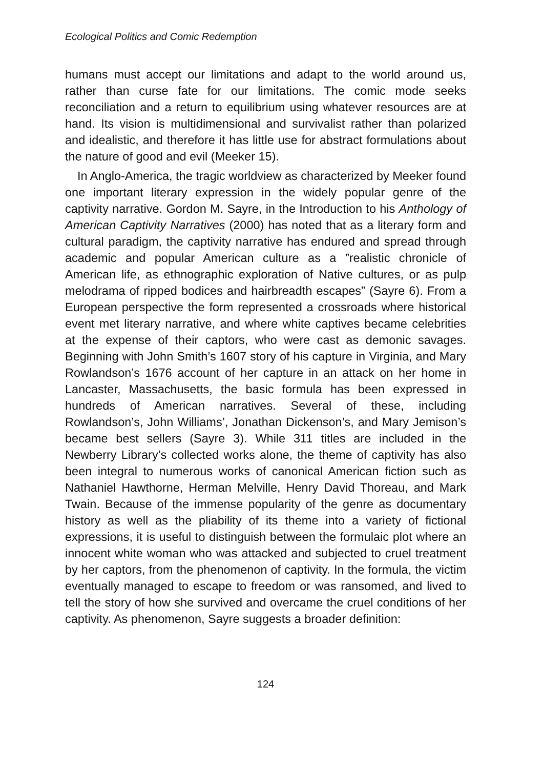Ecological Politics and Comic Redemption
humans must accept our limitations and adapt to the world around us, rather than curse fate for our limitations. The comic mode seeks reconciliation and a return to equilibrium using whatever resources are at hand. Its vision is multidimensional and survivalist rather than polarized and idealistic, and therefore it has little use for abstract formulations about the nature of good and evil (Meeker 15).
In Anglo-America, the tragic worldview as characterized by Meeker found one important literary expression in the widely popular genre of the captivity narrative. Gordon M. Sayre, in the Introduction to his Anthology of American Captivity Narratives (2000) has noted that as a literary form and cultural paradigm, the captivity narrative has endured and spread through academic and popular American culture as a ”realistic chronicle of American life, as ethnographic exploration of Native cultures, or as pulp melodrama of ripped bodices and hairbreadth escapes” (Sayre 6). From a European perspective the form represented a crossroads where historical event met literary narrative, and where white captives became celebrities at the expense of their captors, who were cast as demonic savages. Beginning with John Smith’s 1607 story of his capture in Virginia, and Mary Rowlandson’s 1676 account of her capture in an attack on her home in Lancaster, Massachusetts, the basic formula has been expressed in hundreds of American narratives. Several of these, including Rowlandson’s, John Williams’, Jonathan Dickenson’s, and Mary Jemison’s became best sellers (Sayre 3). While 311 titles are included in the Newberry Library’s collected works alone, the theme of captivity has also been integral to numerous works of canonical American fiction such as Nathaniel Hawthorne, Herman Melville, Henry David Thoreau, and Mark Twain. Because of the immense popularity of the genre as documentary history as well as the pliability of its theme into a variety of fictional expressions, it is useful to distinguish between the formulaic plot where an innocent white woman who was attacked and subjected to cruel treatment by her captors, from the phenomenon of captivity. In the formula, the victim eventually managed to escape to freedom or was ransomed, and lived to tell the story of how she survived and overcame the cruel conditions of her captivity. As phenomenon, Sayre suggests a broader definition:
124